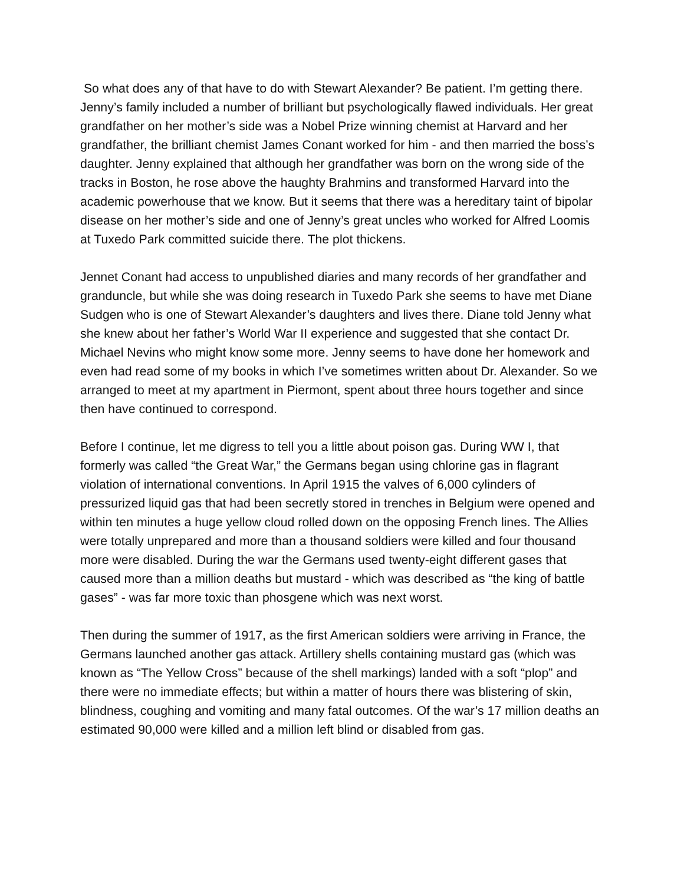So what does any of that have to do with Stewart Alexander? Be patient. I’m getting there. Jenny’s family included a number of brilliant but psychologically flawed individuals. Her great grandfather on her mother’s side was a Nobel Prize winning chemist at Harvard and her grandfather, the brilliant chemist James Conant worked for him - and then married the boss’s daughter. Jenny explained that although her grandfather was born on the wrong side of the tracks in Boston, he rose above the haughty Brahmins and transformed Harvard into the academic powerhouse that we know. But it seems that there was a hereditary taint of bipolar disease on her mother’s side and one of Jenny’s great uncles who worked for Alfred Loomis at Tuxedo Park committed suicide there. The plot thickens.
Jennet Conant had access to unpublished diaries and many records of her grandfather and granduncle, but while she was doing research in Tuxedo Park she seems to have met Diane Sudgen who is one of Stewart Alexander’s daughters and lives there. Diane told Jenny what she knew about her father’s World War II experience and suggested that she contact Dr. Michael Nevins who might know some more. Jenny seems to have done her homework and even had read some of my books in which I’ve sometimes written about Dr. Alexander. So we arranged to meet at my apartment in Piermont, spent about three hours together and since then have continued to correspond.
Before I continue, let me digress to tell you a little about poison gas. During WW I, that formerly was called “the Great War,” the Germans began using chlorine gas in flagrant violation of international conventions. In April 1915 the valves of 6,000 cylinders of pressurized liquid gas that had been secretly stored in trenches in Belgium were opened and within ten minutes a huge yellow cloud rolled down on the opposing French lines. The Allies were totally unprepared and more than a thousand soldiers were killed and four thousand more were disabled. During the war the Germans used twenty-eight different gases that caused more than a million deaths but mustard - which was described as “the king of battle gases” - was far more toxic than phosgene which was next worst.
Then during the summer of 1917, as the first American soldiers were arriving in France, the Germans launched another gas attack. Artillery shells containing mustard gas (which was known as “The Yellow Cross” because of the shell markings) landed with a soft “plop” and there were no immediate effects; but within a matter of hours there was blistering of skin, blindness, coughing and vomiting and many fatal outcomes. Of the war’s 17 million deaths an estimated 90,000 were killed and a million left blind or disabled from gas.